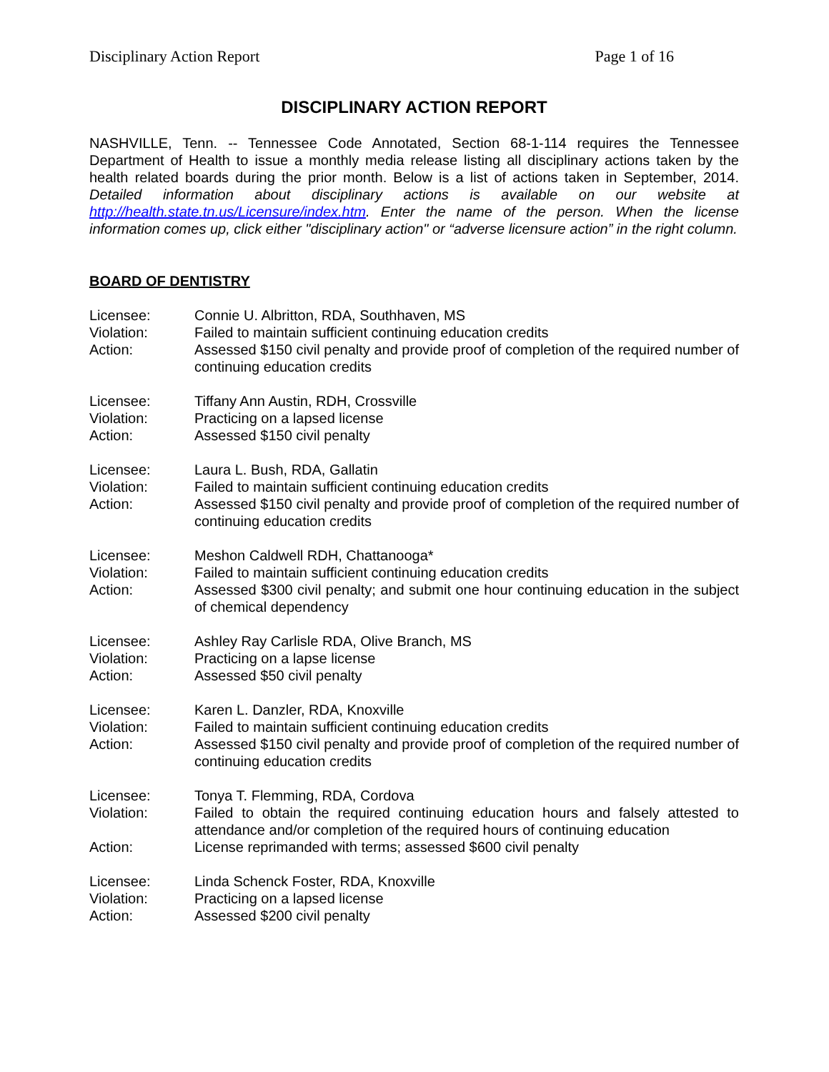Disciplinary Action Report Page 1 of 16
DISCIPLINARY ACTION REPORT
NASHVILLE, Tenn. -- Tennessee Code Annotated, Section 68-1-114 requires the Tennessee Department of Health to issue a monthly media release listing all disciplinary actions taken by the health related boards during the prior month. Below is a list of actions taken in September, 2014. Detailed information about disciplinary actions is available on our website at http://health.state.tn.us/Licensure/index.htm. Enter the name of the person. When the license information comes up, click either "disciplinary action" or “adverse licensure action” in the right column.
BOARD OF DENTISTRY
Licensee:
Connie U. Albritton, RDA, Southhaven, MS
Violation:
Failed to maintain sufficient continuing education credits
Action:
Assessed $150 civil penalty and provide proof of completion of the required number of continuing education credits
Licensee:
Tiffany Ann Austin, RDH, Crossville
Violation:
Practicing on a lapsed license
Action:
Assessed $150 civil penalty
Licensee:
Laura L. Bush, RDA, Gallatin
Violation:
Failed to maintain sufficient continuing education credits
Action:
Assessed $150 civil penalty and provide proof of completion of the required number of continuing education credits
Licensee:
Meshon Caldwell RDH, Chattanooga*
Violation:
Failed to maintain sufficient continuing education credits
Action:
Assessed $300 civil penalty; and submit one hour continuing education in the subject of chemical dependency
Licensee:
Ashley Ray Carlisle RDA, Olive Branch, MS
Violation:
Practicing on a lapse license
Action:
Assessed $50 civil penalty
Licensee:
Karen L. Danzler, RDA, Knoxville
Violation:
Failed to maintain sufficient continuing education credits
Action:
Assessed $150 civil penalty and provide proof of completion of the required number of continuing education credits
Licensee:
Tonya T. Flemming, RDA, Cordova
Violation:
Failed to obtain the required continuing education hours and falsely attested to attendance and/or completion of the required hours of continuing education
Action:
License reprimanded with terms; assessed $600 civil penalty
Licensee:
Linda Schenck Foster, RDA, Knoxville
Violation:
Practicing on a lapsed license
Action:
Assessed $200 civil penalty